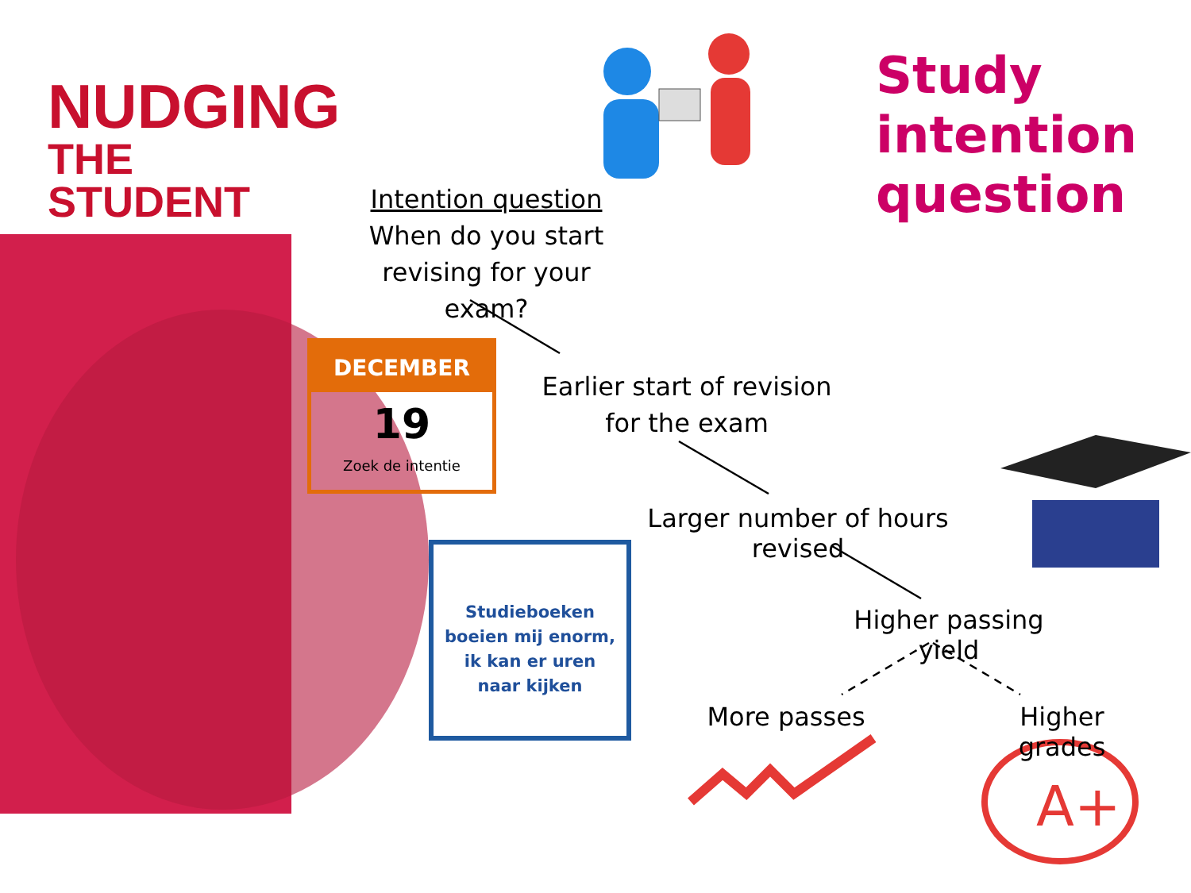NUDGING
THE STUDENT
Study
intention
question
A+
Intention question
When do you start
revising for your exam?
DECEMBER
19
Zoek de intentie
Earlier start of revision
for the exam
Larger number of hours revised
Studieboeken
boeien mij enorm,
ik kan er uren
naar kijken
Higher passing yield
More passes
Higher grades